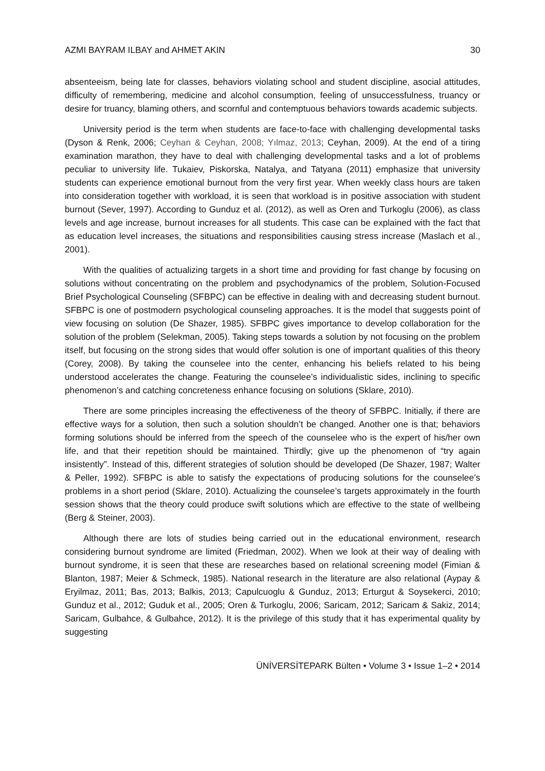AZMI BAYRAM ILBAY and AHMET AKIN 30
absenteeism, being late for classes, behaviors violating school and student discipline, asocial attitudes, difficulty of remembering, medicine and alcohol consumption, feeling of unsuccessfulness, truancy or desire for truancy, blaming others, and scornful and contemptuous behaviors towards academic subjects.
University period is the term when students are face-to-face with challenging developmental tasks (Dyson & Renk, 2006; Ceyhan & Ceyhan, 2008; Yılmaz, 2013; Ceyhan, 2009). At the end of a tiring examination marathon, they have to deal with challenging developmental tasks and a lot of problems peculiar to university life. Tukaiev, Piskorska, Natalya, and Tatyana (2011) emphasize that university students can experience emotional burnout from the very first year. When weekly class hours are taken into consideration together with workload, it is seen that workload is in positive association with student burnout (Sever, 1997). According to Gunduz et al. (2012), as well as Oren and Turkoglu (2006), as class levels and age increase, burnout increases for all students. This case can be explained with the fact that as education level increases, the situations and responsibilities causing stress increase (Maslach et al., 2001).
With the qualities of actualizing targets in a short time and providing for fast change by focusing on solutions without concentrating on the problem and psychodynamics of the problem, Solution-Focused Brief Psychological Counseling (SFBPC) can be effective in dealing with and decreasing student burnout. SFBPC is one of postmodern psychological counseling approaches. It is the model that suggests point of view focusing on solution (De Shazer, 1985). SFBPC gives importance to develop collaboration for the solution of the problem (Selekman, 2005). Taking steps towards a solution by not focusing on the problem itself, but focusing on the strong sides that would offer solution is one of important qualities of this theory (Corey, 2008). By taking the counselee into the center, enhancing his beliefs related to his being understood accelerates the change. Featuring the counselee’s individualistic sides, inclining to specific phenomenon’s and catching concreteness enhance focusing on solutions (Sklare, 2010).
There are some principles increasing the effectiveness of the theory of SFBPC. Initially, if there are effective ways for a solution, then such a solution shouldn’t be changed. Another one is that; behaviors forming solutions should be inferred from the speech of the counselee who is the expert of his/her own life, and that their repetition should be maintained. Thirdly; give up the phenomenon of “try again insistently”. Instead of this, different strategies of solution should be developed (De Shazer, 1987; Walter & Peller, 1992). SFBPC is able to satisfy the expectations of producing solutions for the counselee’s problems in a short period (Sklare, 2010). Actualizing the counselee’s targets approximately in the fourth session shows that the theory could produce swift solutions which are effective to the state of wellbeing (Berg & Steiner, 2003).
Although there are lots of studies being carried out in the educational environment, research considering burnout syndrome are limited (Friedman, 2002). When we look at their way of dealing with burnout syndrome, it is seen that these are researches based on relational screening model (Fimian & Blanton, 1987; Meier & Schmeck, 1985). National research in the literature are also relational (Aypay & Eryilmaz, 2011; Bas, 2013; Balkis, 2013; Capulcuoglu & Gunduz, 2013; Erturgut & Soysekerci, 2010; Gunduz et al., 2012; Guduk et al., 2005; Oren & Turkoglu, 2006; Saricam, 2012; Saricam & Sakiz, 2014; Saricam, Gulbahce, & Gulbahce, 2012). It is the privilege of this study that it has experimental quality by suggesting
ÜNİVERSİTEPARK Bülten • Volume 3 • Issue 1–2 • 2014